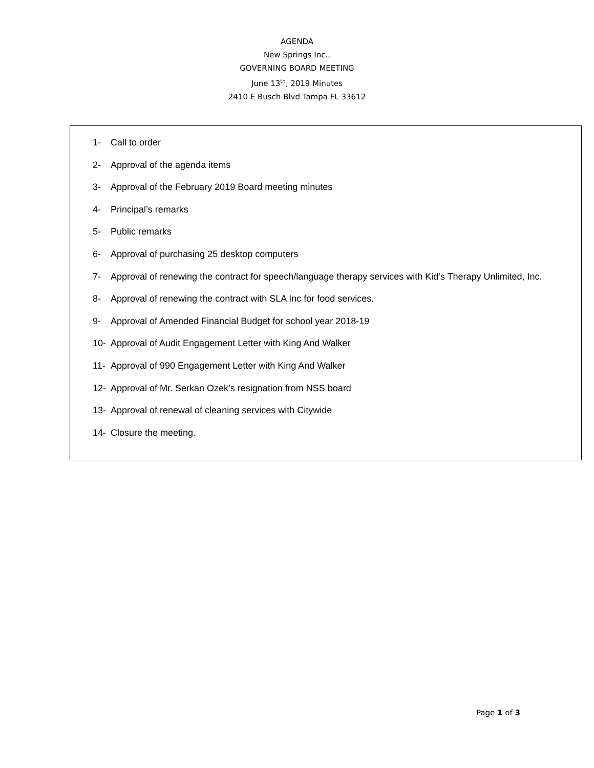AGENDA
New Springs Inc.,
GOVERNING BOARD MEETING
June 13<sup>th</sup>, 2019 Minutes
2410 E Busch Blvd Tampa FL 33612
1- Call to order
2- Approval of the agenda items
3- Approval of the February 2019 Board meeting minutes
4- Principal’s remarks
5- Public remarks
6- Approval of purchasing 25 desktop computers
7- Approval of renewing the contract for speech/language therapy services with Kid's Therapy Unlimited, Inc.
8- Approval of renewing the contract with SLA Inc for food services.
9- Approval of Amended Financial Budget for school year 2018-19
10- Approval of Audit Engagement Letter with King And Walker
11- Approval of 990 Engagement Letter with King And Walker
12- Approval of Mr. Serkan Ozek’s resignation from NSS board
13- Approval of renewal of cleaning services with Citywide
14- Closure the meeting.
Page 1 of 3